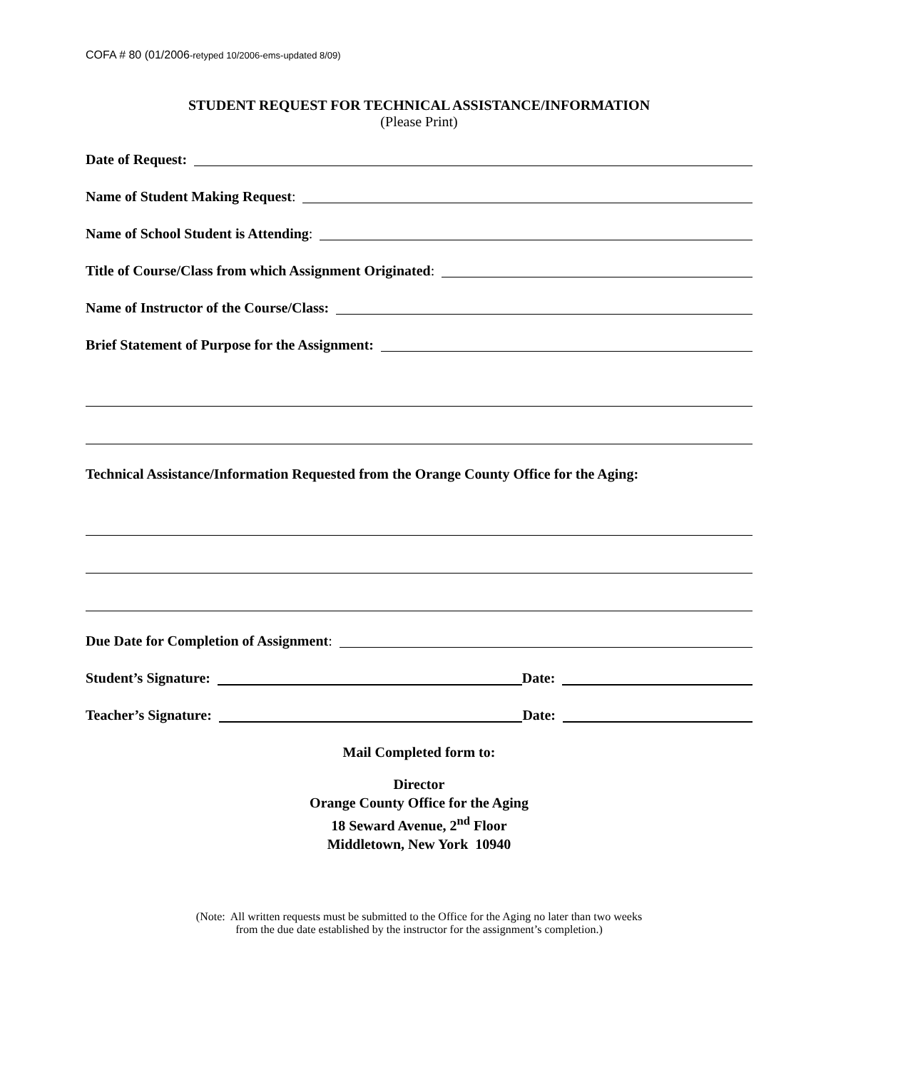COFA # 80 (01/2006-retyped 10/2006-ems-updated 8/09)
STUDENT REQUEST FOR TECHNICAL ASSISTANCE/INFORMATION
(Please Print)
Date of Request:
Name of Student Making Request:
Name of School Student is Attending:
Title of Course/Class from which Assignment Originated:
Name of Instructor of the Course/Class:
Brief Statement of Purpose for the Assignment:
Technical Assistance/Information Requested from the Orange County Office for the Aging:
Due Date for Completion of Assignment:
Student’s Signature: Date:
Teacher’s Signature: Date:
Mail Completed form to:
Director
Orange County Office for the Aging
18 Seward Avenue, 2<sup>nd</sup> Floor
Middletown, New York 10940
(Note: All written requests must be submitted to the Office for the Aging no later than two weeks
from the due date established by the instructor for the assignment’s completion.)